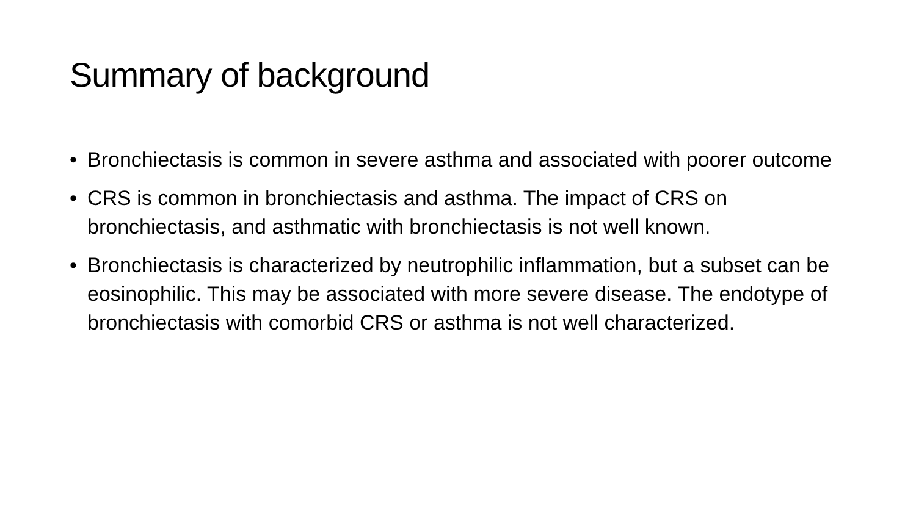Summary of background
• Bronchiectasis is common in severe asthma and associated with poorer outcome
• CRS is common in bronchiectasis and asthma. The impact of CRS on bronchiectasis, and asthmatic with bronchiectasis is not well known.
• Bronchiectasis is characterized by neutrophilic inflammation, but a subset can be eosinophilic. This may be associated with more severe disease. The endotype of bronchiectasis with comorbid CRS or asthma is not well characterized.